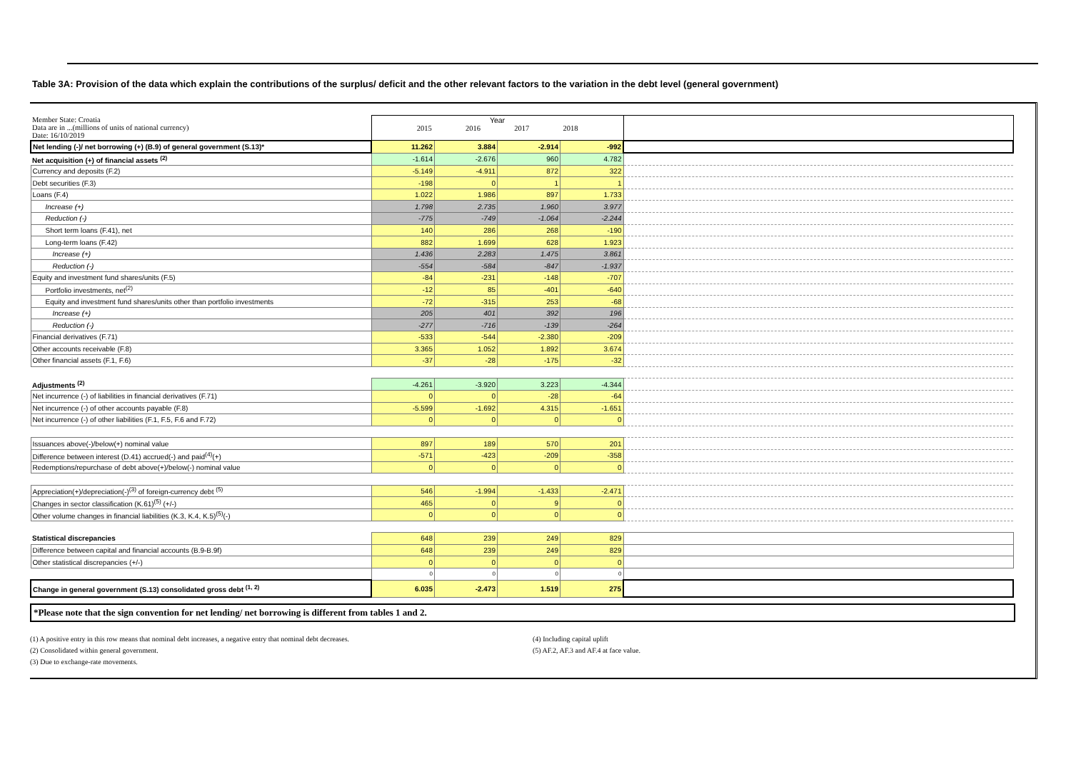Table 3A: Provision of the data which explain the contributions of the surplus/ deficit and the other relevant factors to the variation in the debt level (general government)
| Member State: Croatia Data are in ...(millions of units of national currency) Date: 16/10/2019 | Year 2015 2016 2017 2018 | | | | |
| Net lending (-)/ net borrowing (+) (B.9) of general government (S.13)* | 11.262 | 3.884 | -2.914 | -992 | |
| Net acquisition (+) of financial assets <sup>(2)</sup> | -1.614 | -2.676 | 960 | 4.782 | |
| Currency and deposits (F.2) | -5.149 | -4.911 | 872 | 322 | |
| Debt securities (F.3) | -198 | 0 | 1 | 1 | |
| Loans (F.4) | 1.022 | 1.986 | 897 | 1.733 | |
| Increase (+) | 1.798 | 2.735 | 1.960 | 3.977 | |
| Reduction (-) | -775 | -749 | -1.064 | -2.244 | |
| Short term loans (F.41), net | 140 | 286 | 268 | -190 | |
| Long-term loans (F.42) | 882 | 1.699 | 628 | 1.923 | |
| Increase (+) | 1.436 | 2.283 | 1.475 | 3.861 | |
| Reduction (-) | -554 | -584 | -847 | -1.937 | |
| Equity and investment fund shares/units (F.5) | -84 | -231 | -148 | -707 | |
| Portfolio investments, net<sup>(2)</sup> | -12 | 85 | -401 | -640 | |
| Equity and investment fund shares/units other than portfolio investments | -72 | -315 | 253 | -68 | |
| Increase (+) | 205 | 401 | 392 | 196 | |
| Reduction (-) | -277 | -716 | -139 | -264 | |
| Financial derivatives (F.71) | -533 | -544 | -2.380 | -209 | |
| Other accounts receivable (F.8) | 3.365 | 1.052 | 1.892 | 3.674 | |
| Other financial assets (F.1, F.6) | -37 | -28 | -175 | -32 | |
| Adjustments <sup>(2)</sup> | -4.261 | -3.920 | 3.223 | -4.344 | |
| Net incurrence (-) of liabilities in financial derivatives (F.71) | 0 | 0 | -28 | -64 | |
| Net incurrence (-) of other accounts payable (F.8) | -5.599 | -1.692 | 4.315 | -1.651 | |
| Net incurrence (-) of other liabilities (F.1, F.5, F.6 and F.72) | 0 | 0 | 0 | 0 | |
| Issuances above(-)/below(+) nominal value | 897 | 189 | 570 | 201 | |
| Difference between interest (D.41) accrued(-) and paid<sup>(4)</sup>(+) | -571 | -423 | -209 | -358 | |
| Redemptions/repurchase of debt above(+)/below(-) nominal value | 0 | 0 | 0 | 0 | |
| Appreciation(+)/depreciation(-)<sup>(3)</sup> of foreign-currency debt <sup>(5)</sup> | 546 | -1.994 | -1.433 | -2.471 | |
| Changes in sector classification (K.61)<sup>(5)</sup> (+/-) | 465 | 0 | 9 | 0 | |
| Other volume changes in financial liabilities (K.3, K.4, K.5)<sup>(5)</sup>(-) | 0 | 0 | 0 | 0 | |
| Statistical discrepancies | 648 | 239 | 249 | 829 | |
| Difference between capital and financial accounts (B.9-B.9f) | 648 | 239 | 249 | 829 | |
| Other statistical discrepancies (+/-) | 0 | 0 | 0 | 0 | |
| | 0 | 0 | 0 | 0 | |
| Change in general government (S.13) consolidated gross debt <sup>(1, 2)</sup> | 6.035 | -2.473 | 1.519 | 275 | |
*Please note that the sign convention for net lending/ net borrowing is different from tables 1 and 2.
(1) A positive entry in this row means that nominal debt increases, a negative entry that nominal debt decreases.
(2) Consolidated within general government.
(3) Due to exchange-rate movements.
(4) Including capital uplift
(5) AF.2, AF.3 and AF.4 at face value.